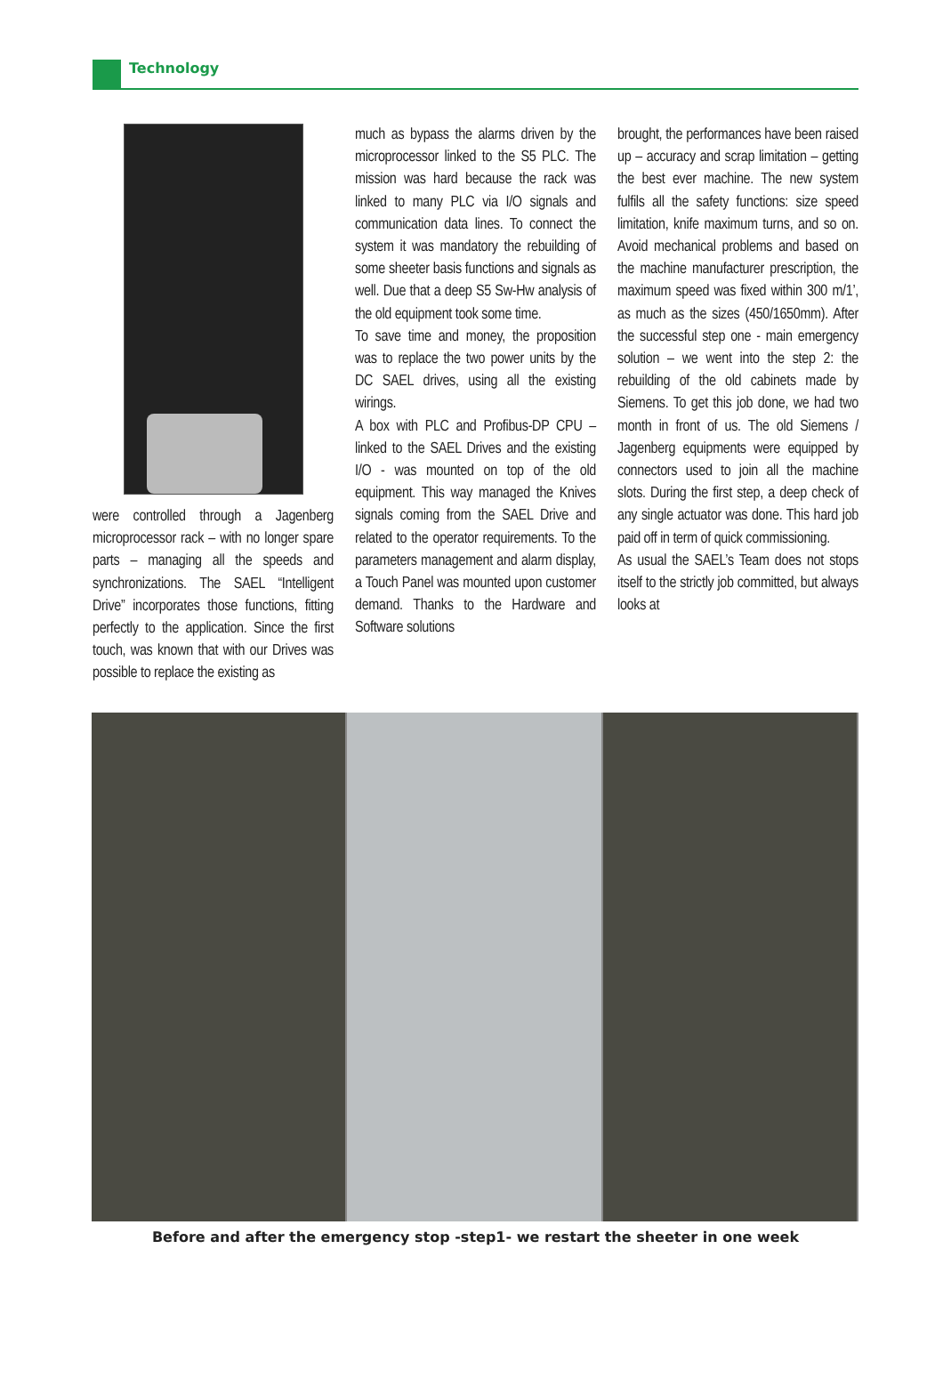Technology
were controlled through a Jagenberg microprocessor rack – with no longer spare parts – managing all the speeds and synchronizations. The SAEL “Intelligent Drive” incorporates those functions, fitting perfectly to the application. Since the first touch, was known that with our Drives was possible to replace the existing as
much as bypass the alarms driven by the microprocessor linked to the S5 PLC. The mission was hard because the rack was linked to many PLC via I/O signals and communication data lines. To connect the system it was mandatory the rebuilding of some sheeter basis functions and signals as well. Due that a deep S5 Sw-Hw analysis of the old equipment took some time.
To save time and money, the proposition was to replace the two power units by the DC SAEL drives, using all the existing wirings.
A box with PLC and Profibus-DP CPU – linked to the SAEL Drives and the existing I/O - was mounted on top of the old equipment. This way managed the Knives signals coming from the SAEL Drive and related to the operator requirements. To the parameters management and alarm display, a Touch Panel was mounted upon customer demand. Thanks to the Hardware and Software solutions
brought, the performances have been raised up – accuracy and scrap limitation – getting the best ever machine. The new system fulfils all the safety functions: size speed limitation, knife maximum turns, and so on. Avoid mechanical problems and based on the machine manufacturer prescription, the maximum speed was fixed within 300 m/1’, as much as the sizes (450/1650mm). After the successful step one - main emergency solution – we went into the step 2: the rebuilding of the old cabinets made by Siemens. To get this job done, we had two month in front of us. The old Siemens / Jagenberg equipments were equipped by connectors used to join all the machine slots. During the first step, a deep check of any single actuator was done. This hard job paid off in term of quick commissioning.
As usual the SAEL’s Team does not stops itself to the strictly job committed, but always looks at
Before and after the emergency stop -step1- we restart the sheeter in one week